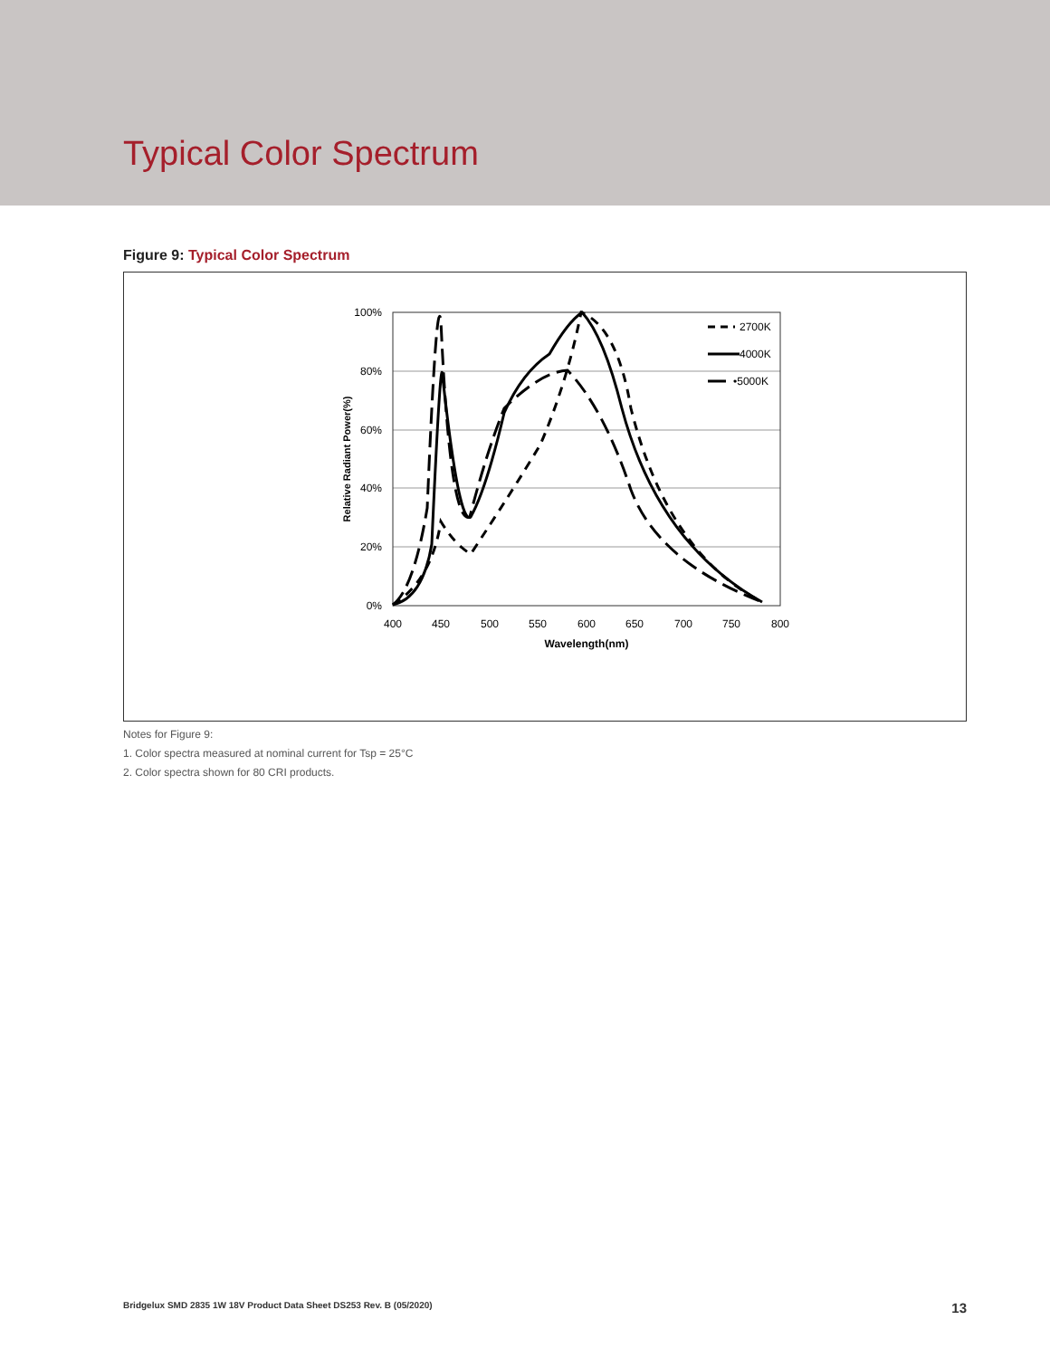Typical Color Spectrum
Figure 9: Typical Color Spectrum
100%
80%
60%
40%
20%
0%
400
450
500
550
600
650
700
750
800
Wavelength(nm)
Relative Radiant Power(%)
2700K
4000K
•5000K
Notes for Figure 9:
1. Color spectra measured at nominal current for Tsp = 25°C
2. Color spectra shown for 80 CRI products.
Bridgelux SMD 2835 1W 18V Product Data Sheet DS253 Rev. B (05/2020) 13